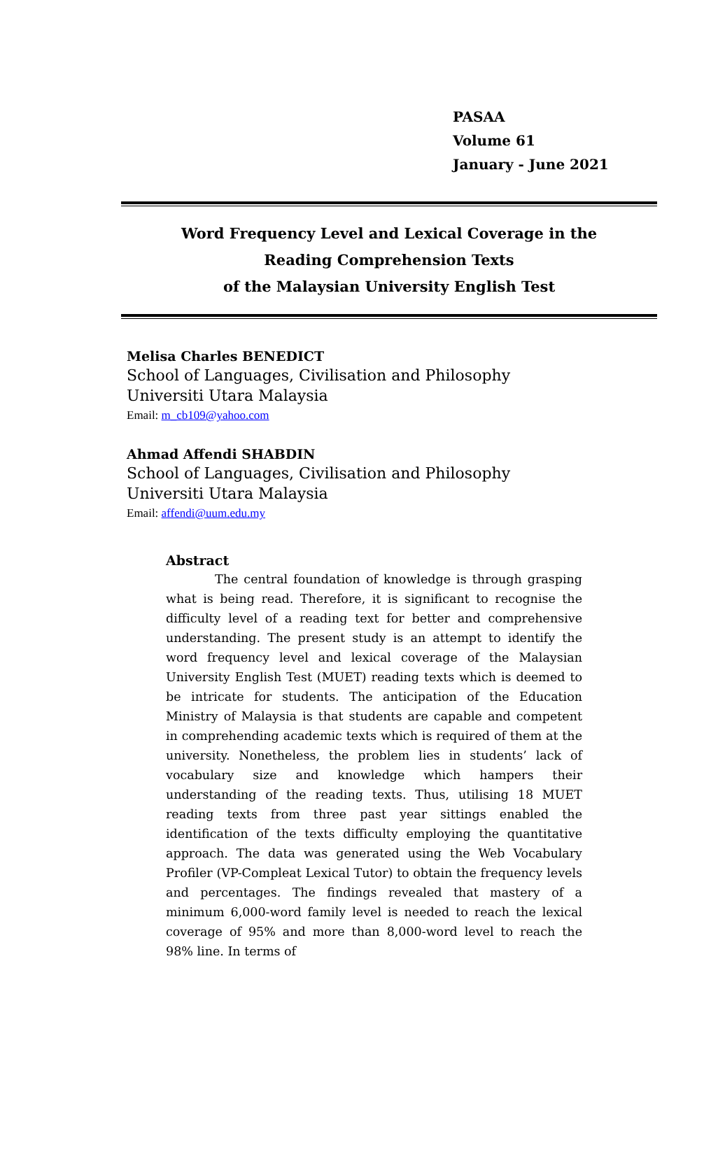PASAA
Volume 61
January - June 2021
Word Frequency Level and Lexical Coverage in the
Reading Comprehension Texts
of the Malaysian University English Test
Melisa Charles BENEDICT
School of Languages, Civilisation and Philosophy
Universiti Utara Malaysia
Email: m_cb109@yahoo.com
Ahmad Affendi SHABDIN
School of Languages, Civilisation and Philosophy
Universiti Utara Malaysia
Email: affendi@uum.edu.my
Abstract
The central foundation of knowledge is through grasping what is being read. Therefore, it is significant to recognise the difficulty level of a reading text for better and comprehensive understanding. The present study is an attempt to identify the word frequency level and lexical coverage of the Malaysian University English Test (MUET) reading texts which is deemed to be intricate for students. The anticipation of the Education Ministry of Malaysia is that students are capable and competent in comprehending academic texts which is required of them at the university. Nonetheless, the problem lies in students’ lack of vocabulary size and knowledge which hampers their understanding of the reading texts. Thus, utilising 18 MUET reading texts from three past year sittings enabled the identification of the texts difficulty employing the quantitative approach. The data was generated using the Web Vocabulary Profiler (VP-Compleat Lexical Tutor) to obtain the frequency levels and percentages. The findings revealed that mastery of a minimum 6,000-word family level is needed to reach the lexical coverage of 95% and more than 8,000-word level to reach the 98% line. In terms of